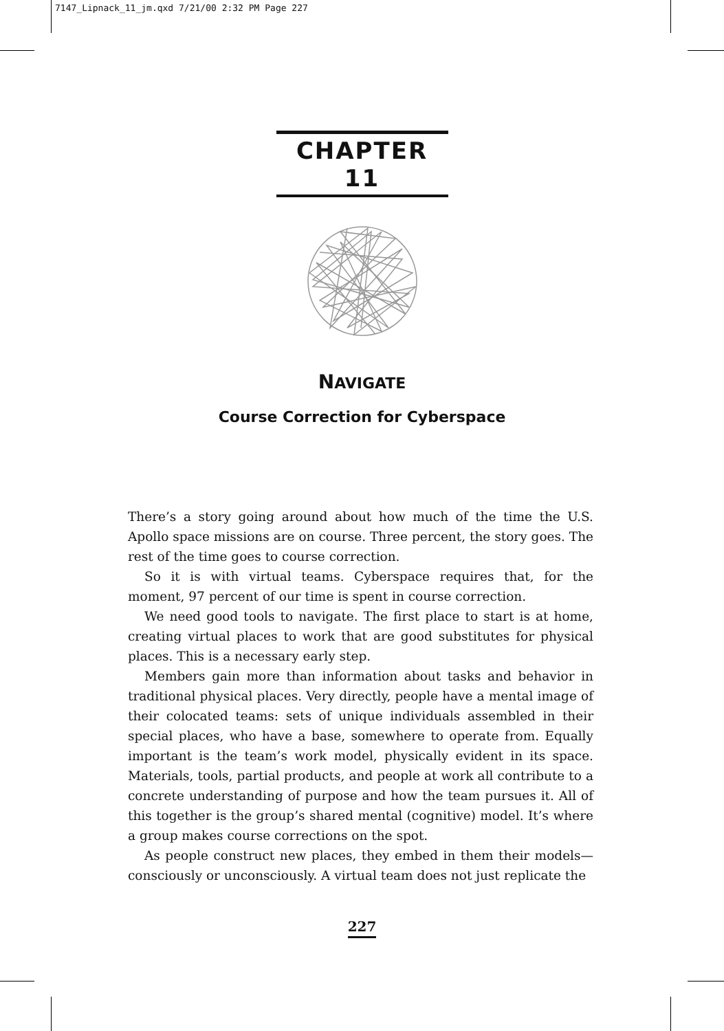7147_Lipnack_11_jm.qxd 7/21/00 2:32 PM Page 227
CHAPTER 11
NAVIGATE
Course Correction for Cyberspace
There’s a story going around about how much of the time the U.S. Apollo space missions are on course. Three percent, the story goes. The rest of the time goes to course correction.
So it is with virtual teams. Cyberspace requires that, for the moment, 97 percent of our time is spent in course correction.
We need good tools to navigate. The first place to start is at home, creating virtual places to work that are good substitutes for physical places. This is a necessary early step.
Members gain more than information about tasks and behavior in traditional physical places. Very directly, people have a mental image of their colocated teams: sets of unique individuals assembled in their special places, who have a base, somewhere to operate from. Equally important is the team’s work model, physically evident in its space. Materials, tools, partial products, and people at work all contribute to a concrete understanding of purpose and how the team pursues it. All of this together is the group’s shared mental (cognitive) model. It’s where a group makes course corrections on the spot.
As people construct new places, they embed in them their models—consciously or unconsciously. A virtual team does not just replicate the
227